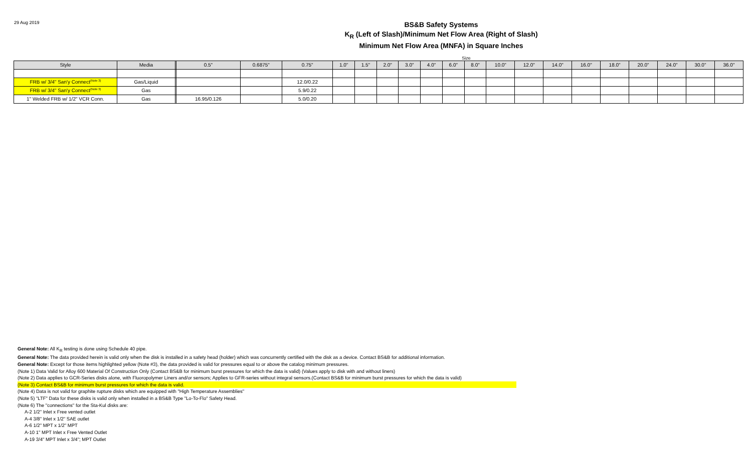29 Aug 2019
BS&B Safety Systems
K<sub>R</sub> (Left of Slash)/Minimum Net Flow Area (Right of Slash)
Minimum Net Flow Area (MNFA) in Square Inches
Size
| Style | Media | | 0.5" | 0.6875" | 0.75" | 1.0" | 1.5" | 2.0" | 3.0" | 4.0" | 6.0" | 8.0" | 10.0" | 12.0" | 14.0" | 16.0" | 18.0" | 20.0" | 24.0" | 30.0" | 36.0" |
| --- | --- | --- | --- | --- | --- | --- | --- | --- | --- | --- | --- | --- | --- | --- | --- | --- | --- | --- | --- | --- | --- |
| FRB w/ 3/4" San'y Connect<sup>(Note 3)</sup> | Gas/Liquid | | | | 12.0/0.22 | | | | | | | | | | | | | | | | |
| FRB w/ 3/4" San'y Connect<sup>(Note 3)</sup> | Gas | | | | 5.9/0.22 | | | | | | | | | | | | | | | | |
| 1" Welded FRB w/ 1/2" VCR Conn. | Gas | | 16.95/0.126 | | 5.0/0.20 | | | | | | | | | | | | | | | | |
General Note: All K<sub>R</sub> testing is done using Schedule 40 pipe.
General Note: The data provided herein is valid only when the disk is installed in a safety head (holder) which was concurrently certified with the disk as a device. Contact BS&B for additional information.
General Note: Except for those items highlighted yellow (Note #3), the data provided is valid for pressures equal to or above the catalog minimum pressures.
(Note 1) Data Valid for Alloy 600 Material Of Construction Only (Contact BS&B for minimum burst pressures for which the data is valid) (Values apply to disk with and without liners)
(Note 2) Data applies to GCR-Series disks alone, with Fluoropolymer Liners and/or sensors; Applies to GFR-series without integral sensors.(Contact BS&B for minimum burst pressures for which the data is valid)
(Note 3) Contact BS&B for minimum burst pressures for which the data is valid.
(Note 4) Data is not valid for graphite rupture disks which are equipped with "High Temperature Assemblies"
(Note 5) "LTF" Data for these disks is valid only when installed in a BS&B Type "Lo-To-Flo" Safety Head.
(Note 6) The "connections" for the Sta-Kul disks are:
A-2 1/2" Inlet x Free vented outlet
A-4 3/8" Inlet x 1/2" SAE outlet
A-6 1/2" MPT x 1/2" MPT
A-10 1" MPT Inlet x Free Vented Outlet
A-19 3/4" MPT Inlet x 3/4"; MPT Outlet